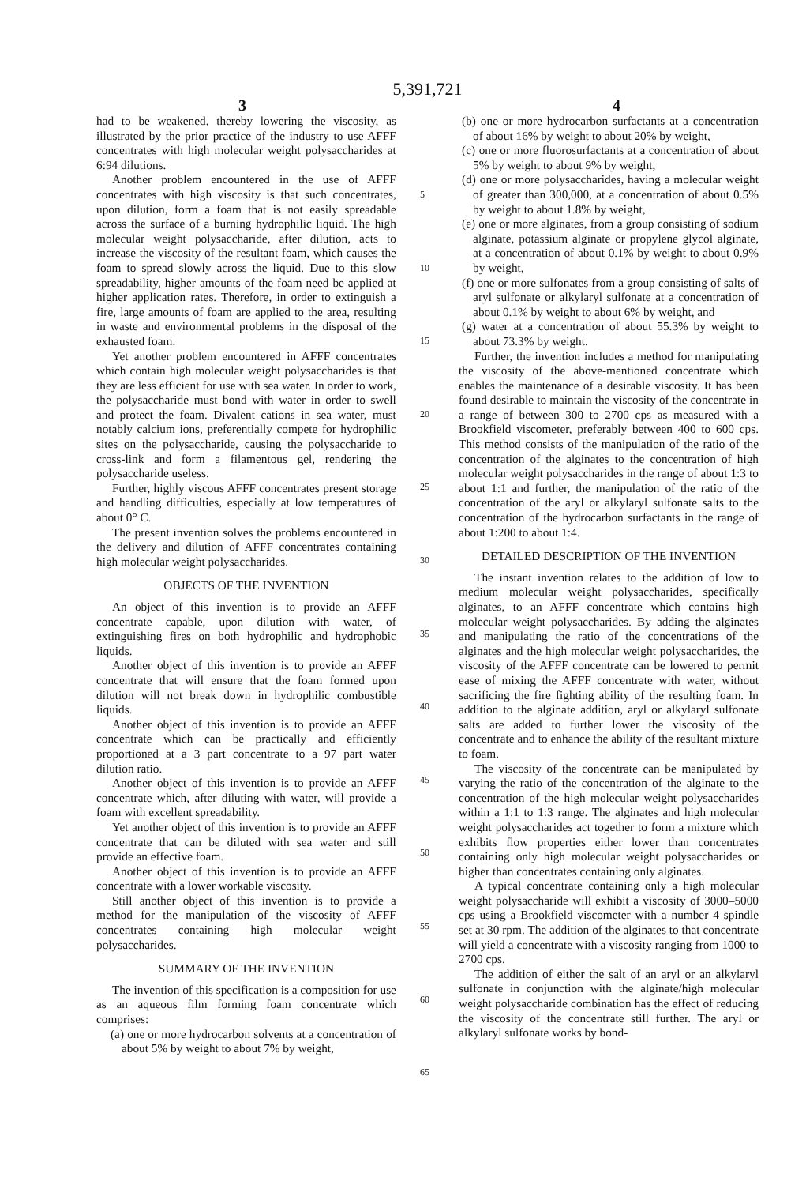5,391,721
3 4
had to be weakened, thereby lowering the viscosity, as illustrated by the prior practice of the industry to use AFFF concentrates with high molecular weight polysaccharides at 6:94 dilutions.
Another problem encountered in the use of AFFF concentrates with high viscosity is that such concentrates, upon dilution, form a foam that is not easily spreadable across the surface of a burning hydrophilic liquid. The high molecular weight polysaccharide, after dilution, acts to increase the viscosity of the resultant foam, which causes the foam to spread slowly across the liquid. Due to this slow spreadability, higher amounts of the foam need be applied at higher application rates. Therefore, in order to extinguish a fire, large amounts of foam are applied to the area, resulting in waste and environmental problems in the disposal of the exhausted foam.
Yet another problem encountered in AFFF concentrates which contain high molecular weight polysaccharides is that they are less efficient for use with sea water. In order to work, the polysaccharide must bond with water in order to swell and protect the foam. Divalent cations in sea water, must notably calcium ions, preferentially compete for hydrophilic sites on the polysaccharide, causing the polysaccharide to cross-link and form a filamentous gel, rendering the polysaccharide useless.
Further, highly viscous AFFF concentrates present storage and handling difficulties, especially at low temperatures of about 0° C.
The present invention solves the problems encountered in the delivery and dilution of AFFF concentrates containing high molecular weight polysaccharides.
OBJECTS OF THE INVENTION
An object of this invention is to provide an AFFF concentrate capable, upon dilution with water, of extinguishing fires on both hydrophilic and hydrophobic liquids.
Another object of this invention is to provide an AFFF concentrate that will ensure that the foam formed upon dilution will not break down in hydrophilic combustible liquids.
Another object of this invention is to provide an AFFF concentrate which can be practically and efficiently proportioned at a 3 part concentrate to a 97 part water dilution ratio.
Another object of this invention is to provide an AFFF concentrate which, after diluting with water, will provide a foam with excellent spreadability.
Yet another object of this invention is to provide an AFFF concentrate that can be diluted with sea water and still provide an effective foam.
Another object of this invention is to provide an AFFF concentrate with a lower workable viscosity.
Still another object of this invention is to provide a method for the manipulation of the viscosity of AFFF concentrates containing high molecular weight polysaccharides.
SUMMARY OF THE INVENTION
The invention of this specification is a composition for use as an aqueous film forming foam concentrate which comprises:
(a) one or more hydrocarbon solvents at a concentration of about 5% by weight to about 7% by weight,
5
10
15
20
25
30
35
40
45
50
55
60
65
(b) one or more hydrocarbon surfactants at a concentration of about 16% by weight to about 20% by weight,
(c) one or more fluorosurfactants at a concentration of about 5% by weight to about 9% by weight,
(d) one or more polysaccharides, having a molecular weight of greater than 300,000, at a concentration of about 0.5% by weight to about 1.8% by weight,
(e) one or more alginates, from a group consisting of sodium alginate, potassium alginate or propylene glycol alginate, at a concentration of about 0.1% by weight to about 0.9% by weight,
(f) one or more sulfonates from a group consisting of salts of aryl sulfonate or alkylaryl sulfonate at a concentration of about 0.1% by weight to about 6% by weight, and
(g) water at a concentration of about 55.3% by weight to about 73.3% by weight.
Further, the invention includes a method for manipulating the viscosity of the above-mentioned concentrate which enables the maintenance of a desirable viscosity. It has been found desirable to maintain the viscosity of the concentrate in a range of between 300 to 2700 cps as measured with a Brookfield viscometer, preferably between 400 to 600 cps. This method consists of the manipulation of the ratio of the concentration of the alginates to the concentration of high molecular weight polysaccharides in the range of about 1:3 to about 1:1 and further, the manipulation of the ratio of the concentration of the aryl or alkylaryl sulfonate salts to the concentration of the hydrocarbon surfactants in the range of about 1:200 to about 1:4.
DETAILED DESCRIPTION OF THE INVENTION
The instant invention relates to the addition of low to medium molecular weight polysaccharides, specifically alginates, to an AFFF concentrate which contains high molecular weight polysaccharides. By adding the alginates and manipulating the ratio of the concentrations of the alginates and the high molecular weight polysaccharides, the viscosity of the AFFF concentrate can be lowered to permit ease of mixing the AFFF concentrate with water, without sacrificing the fire fighting ability of the resulting foam. In addition to the alginate addition, aryl or alkylaryl sulfonate salts are added to further lower the viscosity of the concentrate and to enhance the ability of the resultant mixture to foam.
The viscosity of the concentrate can be manipulated by varying the ratio of the concentration of the alginate to the concentration of the high molecular weight polysaccharides within a 1:1 to 1:3 range. The alginates and high molecular weight polysaccharides act together to form a mixture which exhibits flow properties either lower than concentrates containing only high molecular weight polysaccharides or higher than concentrates containing only alginates.
A typical concentrate containing only a high molecular weight polysaccharide will exhibit a viscosity of 3000–5000 cps using a Brookfield viscometer with a number 4 spindle set at 30 rpm. The addition of the alginates to that concentrate will yield a concentrate with a viscosity ranging from 1000 to 2700 cps.
The addition of either the salt of an aryl or an alkylaryl sulfonate in conjunction with the alginate/high molecular weight polysaccharide combination has the effect of reducing the viscosity of the concentrate still further. The aryl or alkylaryl sulfonate works by bond-